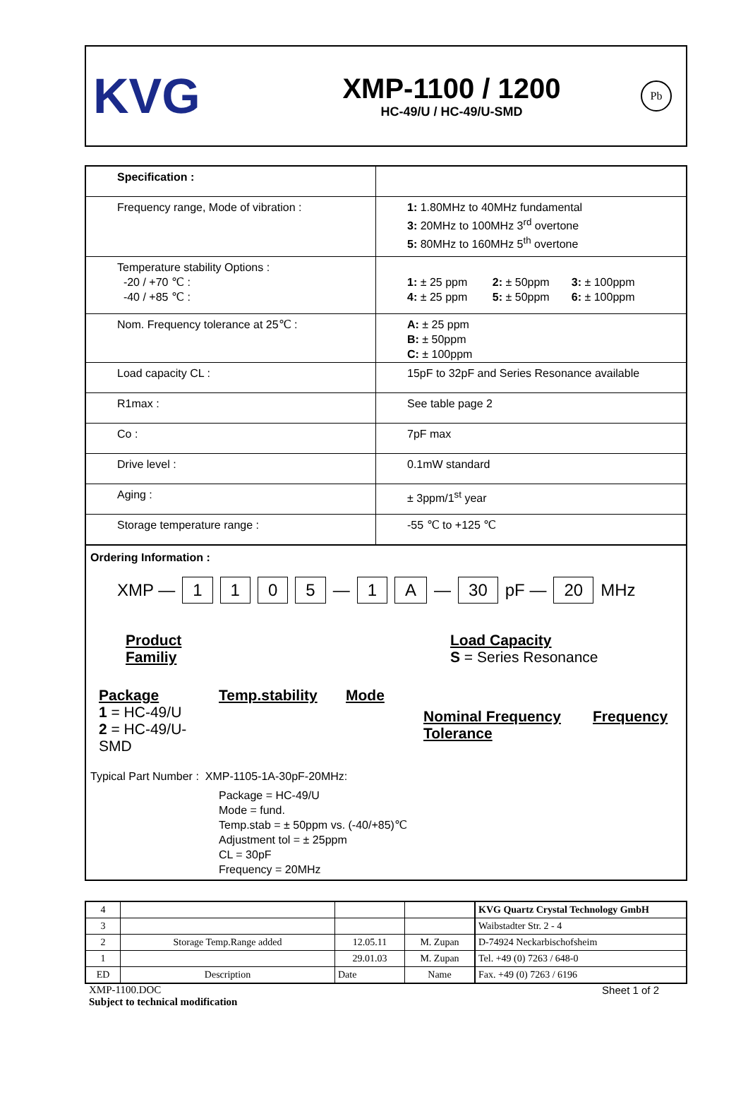KVG
XMP-1100 / 1200
HC-49/U / HC-49/U-SMD
Pb
| Specification : | |
| Frequency range, Mode of vibration : | 1: 1.80MHz to 40MHz fundamental 3: 20MHz to 100MHz 3<sup>rd</sup> overtone 5: 80MHz to 160MHz 5<sup>th</sup> overtone |
| Temperature stability Options : -20 / +70 ℃ : -40 / +85 ℃ : | 1: ± 25 ppm 2: ± 50ppm 3: ± 100ppm 4: ± 25 ppm 5: ± 50ppm 6: ± 100ppm |
| Nom. Frequency tolerance at 25℃ : | A: ± 25 ppm B: ± 50ppm C: ± 100ppm |
| Load capacity CL : | 15pF to 32pF and Series Resonance available |
| R1max : | See table page 2 |
| Co : | 7pF max |
| Drive level : | 0.1mW standard |
| Aging : | ± 3ppm/1<sup>st</sup> year |
| Storage temperature range : | -55 ℃ to +125 ℃ |
Ordering Information :
XMP — 1105 — 1 A — 30 pF — 20 MHz
Product
Familiy
Load Capacity
S = Series Resonance
Package
1 = HC-49/U
2 = HC-49/U-SMD
Temp.stability
Mode
Nominal Frequency
Tolerance
Frequency
Typical Part Number : XMP-1105-1A-30pF-20MHz:
Package = HC-49/U
Mode = fund.
Temp.stab = ± 50ppm vs. (-40/+85)℃
Adjustment tol = ± 25ppm
CL = 30pF
Frequency = 20MHz
| 4 | | | | KVG Quartz Crystal Technology GmbH |
| 3 | | | | Waibstadter Str. 2 - 4 |
| 2 | Storage Temp.Range added | 12.05.11 | M. Zupan | D-74924 Neckarbischofsheim |
| 1 | | 29.01.03 | M. Zupan | Tel. +49 (0) 7263 / 648-0 |
| ED | Description | Date | Name | Fax. +49 (0) 7263 / 6196 |
XMP-1100.DOC Sheet 1 of 2
Subject to technical modification